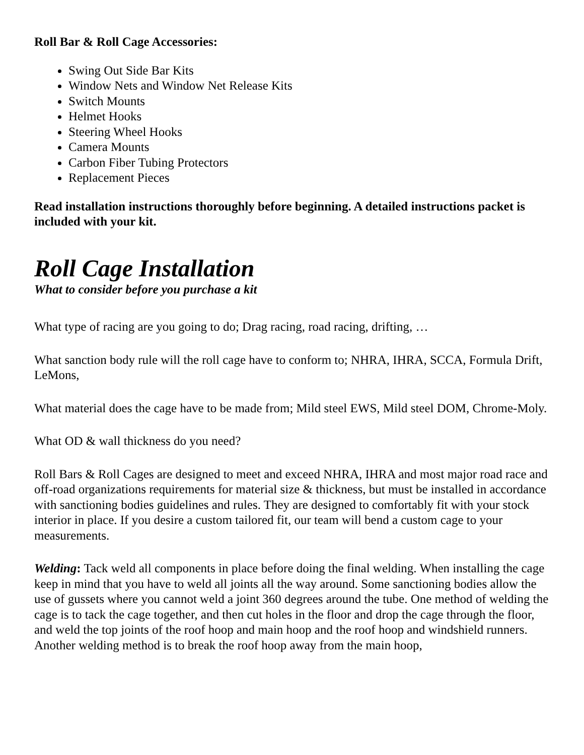Roll Bar & Roll Cage Accessories:
Swing Out Side Bar Kits
Window Nets and Window Net Release Kits
Switch Mounts
Helmet Hooks
Steering Wheel Hooks
Camera Mounts
Carbon Fiber Tubing Protectors
Replacement Pieces
Read installation instructions thoroughly before beginning. A detailed instructions packet is included with your kit.
Roll Cage Installation
What to consider before you purchase a kit
What type of racing are you going to do; Drag racing, road racing, drifting, …
What sanction body rule will the roll cage have to conform to; NHRA, IHRA, SCCA, Formula Drift, LeMons,
What material does the cage have to be made from; Mild steel EWS, Mild steel DOM, Chrome-Moly.
What OD & wall thickness do you need?
Roll Bars & Roll Cages are designed to meet and exceed NHRA, IHRA and most major road race and off-road organizations requirements for material size & thickness, but must be installed in accordance with sanctioning bodies guidelines and rules. They are designed to comfortably fit with your stock interior in place. If you desire a custom tailored fit, our team will bend a custom cage to your measurements.
Welding: Tack weld all components in place before doing the final welding. When installing the cage keep in mind that you have to weld all joints all the way around. Some sanctioning bodies allow the use of gussets where you cannot weld a joint 360 degrees around the tube. One method of welding the cage is to tack the cage together, and then cut holes in the floor and drop the cage through the floor, and weld the top joints of the roof hoop and main hoop and the roof hoop and windshield runners. Another welding method is to break the roof hoop away from the main hoop,